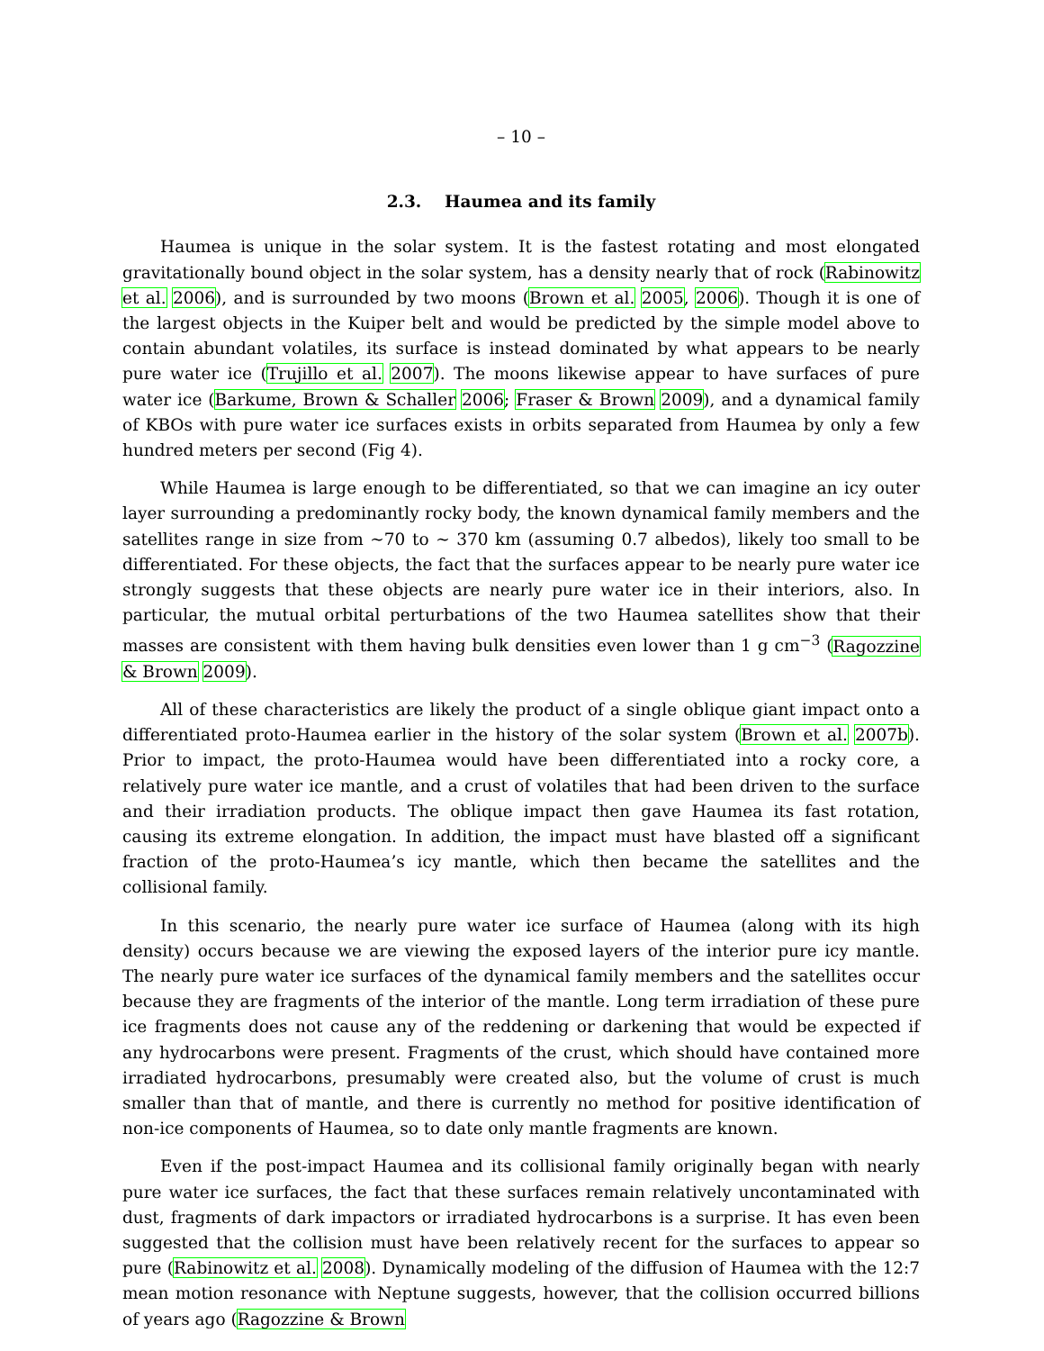– 10 –
2.3. Haumea and its family
Haumea is unique in the solar system. It is the fastest rotating and most elongated gravitationally bound object in the solar system, has a density nearly that of rock (Rabinowitz et al. 2006), and is surrounded by two moons (Brown et al. 2005, 2006). Though it is one of the largest objects in the Kuiper belt and would be predicted by the simple model above to contain abundant volatiles, its surface is instead dominated by what appears to be nearly pure water ice (Trujillo et al. 2007). The moons likewise appear to have surfaces of pure water ice (Barkume, Brown & Schaller 2006; Fraser & Brown 2009), and a dynamical family of KBOs with pure water ice surfaces exists in orbits separated from Haumea by only a few hundred meters per second (Fig 4).
While Haumea is large enough to be differentiated, so that we can imagine an icy outer layer surrounding a predominantly rocky body, the known dynamical family members and the satellites range in size from ∼70 to ∼ 370 km (assuming 0.7 albedos), likely too small to be differentiated. For these objects, the fact that the surfaces appear to be nearly pure water ice strongly suggests that these objects are nearly pure water ice in their interiors, also. In particular, the mutual orbital perturbations of the two Haumea satellites show that their masses are consistent with them having bulk densities even lower than 1 g cm<sup>−3</sup> (Ragozzine & Brown 2009).
All of these characteristics are likely the product of a single oblique giant impact onto a differentiated proto-Haumea earlier in the history of the solar system (Brown et al. 2007b). Prior to impact, the proto-Haumea would have been differentiated into a rocky core, a relatively pure water ice mantle, and a crust of volatiles that had been driven to the surface and their irradiation products. The oblique impact then gave Haumea its fast rotation, causing its extreme elongation. In addition, the impact must have blasted off a significant fraction of the proto-Haumea’s icy mantle, which then became the satellites and the collisional family.
In this scenario, the nearly pure water ice surface of Haumea (along with its high density) occurs because we are viewing the exposed layers of the interior pure icy mantle. The nearly pure water ice surfaces of the dynamical family members and the satellites occur because they are fragments of the interior of the mantle. Long term irradiation of these pure ice fragments does not cause any of the reddening or darkening that would be expected if any hydrocarbons were present. Fragments of the crust, which should have contained more irradiated hydrocarbons, presumably were created also, but the volume of crust is much smaller than that of mantle, and there is currently no method for positive identification of non-ice components of Haumea, so to date only mantle fragments are known.
Even if the post-impact Haumea and its collisional family originally began with nearly pure water ice surfaces, the fact that these surfaces remain relatively uncontaminated with dust, fragments of dark impactors or irradiated hydrocarbons is a surprise. It has even been suggested that the collision must have been relatively recent for the surfaces to appear so pure (Rabinowitz et al. 2008). Dynamically modeling of the diffusion of Haumea with the 12:7 mean motion resonance with Neptune suggests, however, that the collision occurred billions of years ago (Ragozzine & Brown